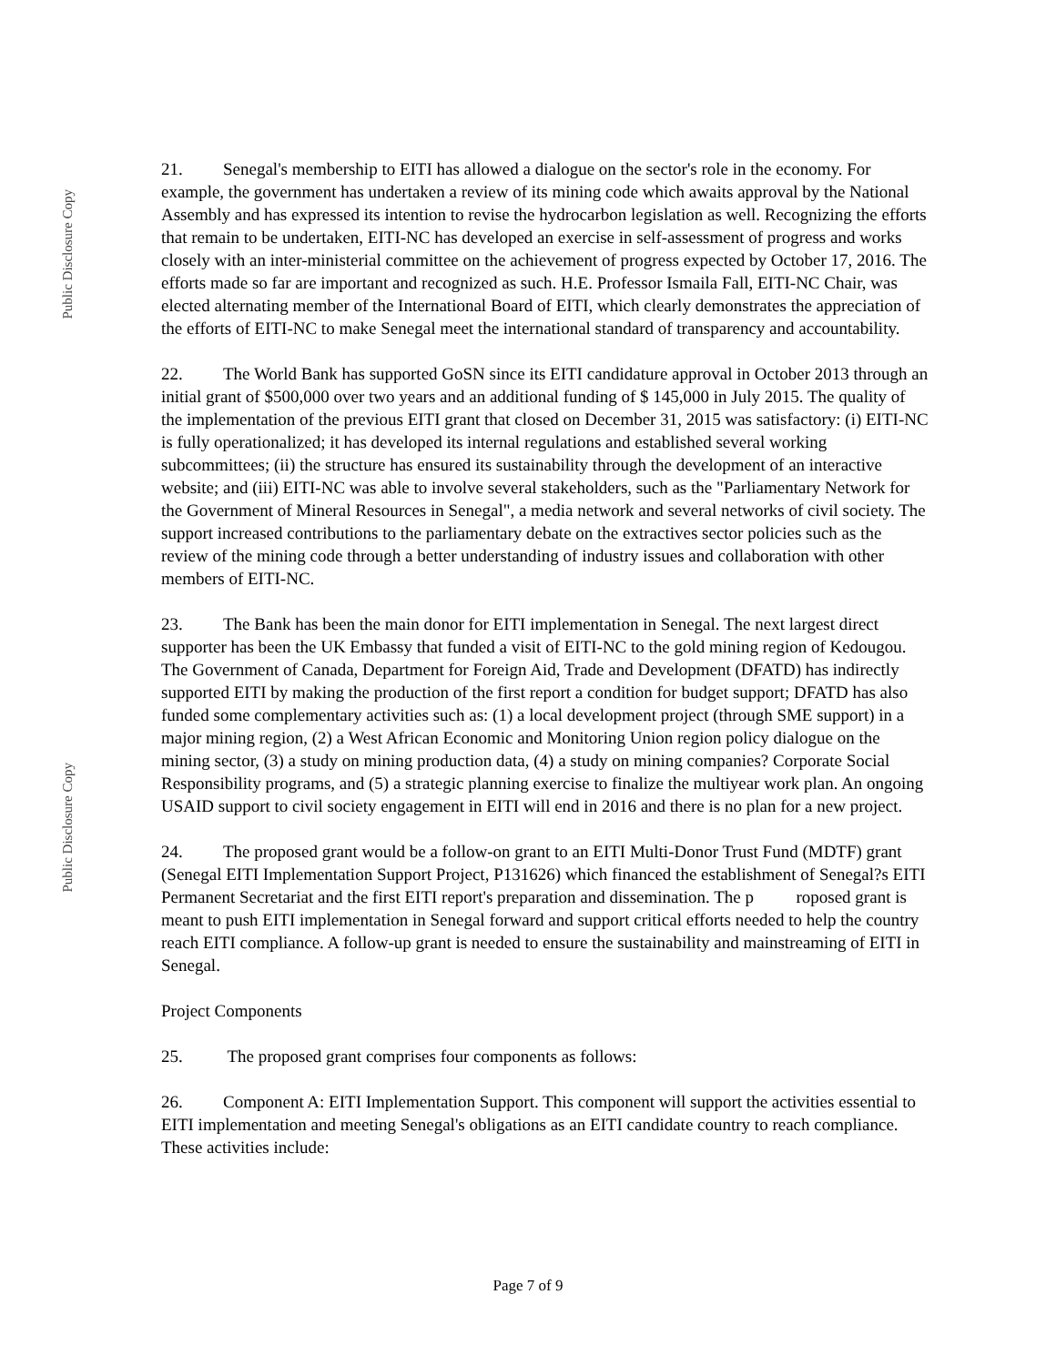Public Disclosure Copy
Public Disclosure Copy
21. Senegal's membership to EITI has allowed a dialogue on the sector's role in the economy. For example, the government has undertaken a review of its mining code which awaits approval by the National Assembly and has expressed its intention to revise the hydrocarbon legislation as well. Recognizing the efforts that remain to be undertaken, EITI-NC has developed an exercise in self-assessment of progress and works closely with an inter-ministerial committee on the achievement of progress expected by October 17, 2016. The efforts made so far are important and recognized as such. H.E. Professor Ismaila Fall, EITI-NC Chair, was elected alternating member of the International Board of EITI, which clearly demonstrates the appreciation of the efforts of EITI-NC to make Senegal meet the international standard of transparency and accountability.
22. The World Bank has supported GoSN since its EITI candidature approval in October 2013 through an initial grant of $500,000 over two years and an additional funding of $ 145,000 in July 2015. The quality of the implementation of the previous EITI grant that closed on December 31, 2015 was satisfactory: (i) EITI-NC is fully operationalized; it has developed its internal regulations and established several working subcommittees; (ii) the structure has ensured its sustainability through the development of an interactive website; and (iii) EITI-NC was able to involve several stakeholders, such as the "Parliamentary Network for the Government of Mineral Resources in Senegal", a media network and several networks of civil society. The support increased contributions to the parliamentary debate on the extractives sector policies such as the review of the mining code through a better understanding of industry issues and collaboration with other members of EITI-NC.
23. The Bank has been the main donor for EITI implementation in Senegal. The next largest direct supporter has been the UK Embassy that funded a visit of EITI-NC to the gold mining region of Kedougou. The Government of Canada, Department for Foreign Aid, Trade and Development (DFATD) has indirectly supported EITI by making the production of the first report a condition for budget support; DFATD has also funded some complementary activities such as: (1) a local development project (through SME support) in a major mining region, (2) a West African Economic and Monitoring Union region policy dialogue on the mining sector, (3) a study on mining production data, (4) a study on mining companies? Corporate Social Responsibility programs, and (5) a strategic planning exercise to finalize the multiyear work plan. An ongoing USAID support to civil society engagement in EITI will end in 2016 and there is no plan for a new project.
24. The proposed grant would be a follow-on grant to an EITI Multi-Donor Trust Fund (MDTF) grant (Senegal EITI Implementation Support Project, P131626) which financed the establishment of Senegal?s EITI Permanent Secretariat and the first EITI report's preparation and dissemination. The p roposed grant is meant to push EITI implementation in Senegal forward and support critical efforts needed to help the country reach EITI compliance. A follow-up grant is needed to ensure the sustainability and mainstreaming of EITI in Senegal.
Project Components
25. The proposed grant comprises four components as follows:
26. Component A: EITI Implementation Support. This component will support the activities essential to EITI implementation and meeting Senegal's obligations as an EITI candidate country to reach compliance. These activities include:
Page 7 of 9